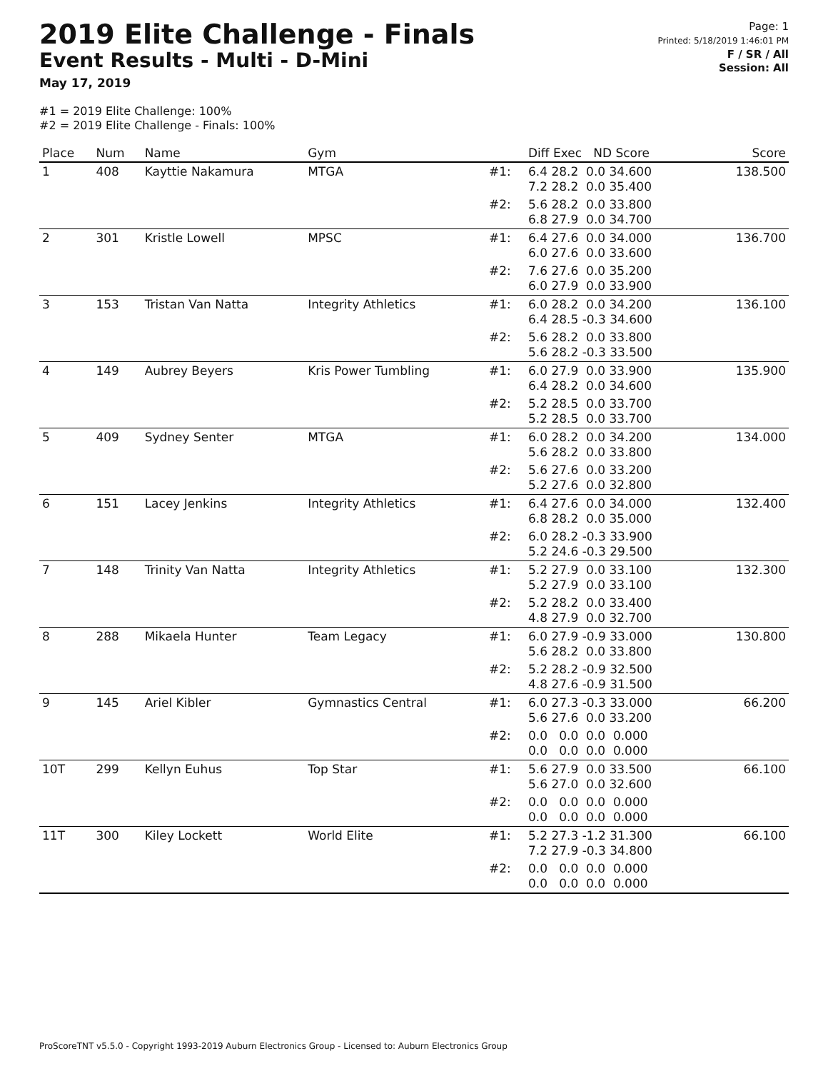2019 Elite Challenge - Finals
Event Results - Multi - D-Mini
May 17, 2019
Page: 1
Printed: 5/18/2019 1:46:01 PM
F / SR / All
Session: All
#1 = 2019 Elite Challenge: 100%
#2 = 2019 Elite Challenge - Finals: 100%
| Place | Num | Name | Gym | | Diff Exec ND Score | Score |
| --- | --- | --- | --- | --- | --- | --- |
| 1 | 408 | Kayttie Nakamura | MTGA | #1: | 6.4 28.2 0.0 34.600 7.2 28.2 0.0 35.400 | 138.500 |
| | | | | #2: | 5.6 28.2 0.0 33.800 6.8 27.9 0.0 34.700 | |
| 2 | 301 | Kristle Lowell | MPSC | #1: | 6.4 27.6 0.0 34.000 6.0 27.6 0.0 33.600 | 136.700 |
| | | | | #2: | 7.6 27.6 0.0 35.200 6.0 27.9 0.0 33.900 | |
| 3 | 153 | Tristan Van Natta | Integrity Athletics | #1: | 6.0 28.2 0.0 34.200 6.4 28.5 -0.3 34.600 | 136.100 |
| | | | | #2: | 5.6 28.2 0.0 33.800 5.6 28.2 -0.3 33.500 | |
| 4 | 149 | Aubrey Beyers | Kris Power Tumbling | #1: | 6.0 27.9 0.0 33.900 6.4 28.2 0.0 34.600 | 135.900 |
| | | | | #2: | 5.2 28.5 0.0 33.700 5.2 28.5 0.0 33.700 | |
| 5 | 409 | Sydney Senter | MTGA | #1: | 6.0 28.2 0.0 34.200 5.6 28.2 0.0 33.800 | 134.000 |
| | | | | #2: | 5.6 27.6 0.0 33.200 5.2 27.6 0.0 32.800 | |
| 6 | 151 | Lacey Jenkins | Integrity Athletics | #1: | 6.4 27.6 0.0 34.000 6.8 28.2 0.0 35.000 | 132.400 |
| | | | | #2: | 6.0 28.2 -0.3 33.900 5.2 24.6 -0.3 29.500 | |
| 7 | 148 | Trinity Van Natta | Integrity Athletics | #1: | 5.2 27.9 0.0 33.100 5.2 27.9 0.0 33.100 | 132.300 |
| | | | | #2: | 5.2 28.2 0.0 33.400 4.8 27.9 0.0 32.700 | |
| 8 | 288 | Mikaela Hunter | Team Legacy | #1: | 6.0 27.9 -0.9 33.000 5.6 28.2 0.0 33.800 | 130.800 |
| | | | | #2: | 5.2 28.2 -0.9 32.500 4.8 27.6 -0.9 31.500 | |
| 9 | 145 | Ariel Kibler | Gymnastics Central | #1: | 6.0 27.3 -0.3 33.000 5.6 27.6 0.0 33.200 | 66.200 |
| | | | | #2: | 0.0 0.0 0.0 0.000 0.0 0.0 0.0 0.000 | |
| 10T | 299 | Kellyn Euhus | Top Star | #1: | 5.6 27.9 0.0 33.500 5.6 27.0 0.0 32.600 | 66.100 |
| | | | | #2: | 0.0 0.0 0.0 0.000 0.0 0.0 0.0 0.000 | |
| 11T | 300 | Kiley Lockett | World Elite | #1: | 5.2 27.3 -1.2 31.300 7.2 27.9 -0.3 34.800 | 66.100 |
| | | | | #2: | 0.0 0.0 0.0 0.000 0.0 0.0 0.0 0.000 | |
ProScoreTNT v5.5.0 - Copyright 1993-2019 Auburn Electronics Group - Licensed to: Auburn Electronics Group